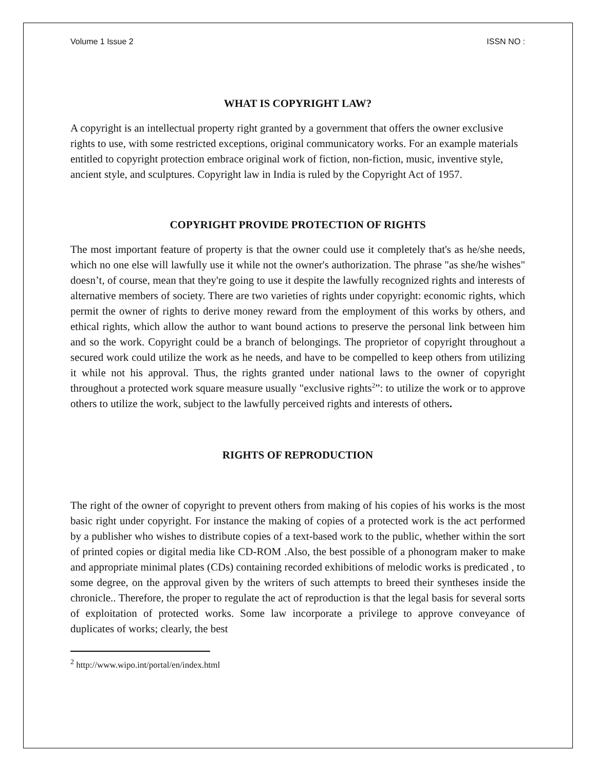Volume 1 Issue 2 ISSN NO :
WHAT IS COPYRIGHT LAW?
A copyright is an intellectual property right granted by a government that offers the owner exclusive rights to use, with some restricted exceptions, original communicatory works. For an example materials entitled to copyright protection embrace original work of fiction, non-fiction, music, inventive style, ancient style, and sculptures. Copyright law in India is ruled by the Copyright Act of 1957.
COPYRIGHT PROVIDE PROTECTION OF RIGHTS
The most important feature of property is that the owner could use it completely that's as he/she needs, which no one else will lawfully use it while not the owner's authorization. The phrase "as she/he wishes" doesn’t, of course, mean that they're going to use it despite the lawfully recognized rights and interests of alternative members of society. There are two varieties of rights under copyright: economic rights, which permit the owner of rights to derive money reward from the employment of this works by others, and ethical rights, which allow the author to want bound actions to preserve the personal link between him and so the work. Copyright could be a branch of belongings. The proprietor of copyright throughout a secured work could utilize the work as he needs, and have to be compelled to keep others from utilizing it while not his approval. Thus, the rights granted under national laws to the owner of copyright throughout a protected work square measure usually "exclusive rights<sup>2</sup>”: to utilize the work or to approve others to utilize the work, subject to the lawfully perceived rights and interests of others.
RIGHTS OF REPRODUCTION
The right of the owner of copyright to prevent others from making of his copies of his works is the most basic right under copyright. For instance the making of copies of a protected work is the act performed by a publisher who wishes to distribute copies of a text-based work to the public, whether within the sort of printed copies or digital media like CD-ROM .Also, the best possible of a phonogram maker to make and appropriate minimal plates (CDs) containing recorded exhibitions of melodic works is predicated , to some degree, on the approval given by the writers of such attempts to breed their syntheses inside the chronicle.. Therefore, the proper to regulate the act of reproduction is that the legal basis for several sorts of exploitation of protected works. Some law incorporate a privilege to approve conveyance of duplicates of works; clearly, the best
<sup>2</sup> http://www.wipo.int/portal/en/index.html